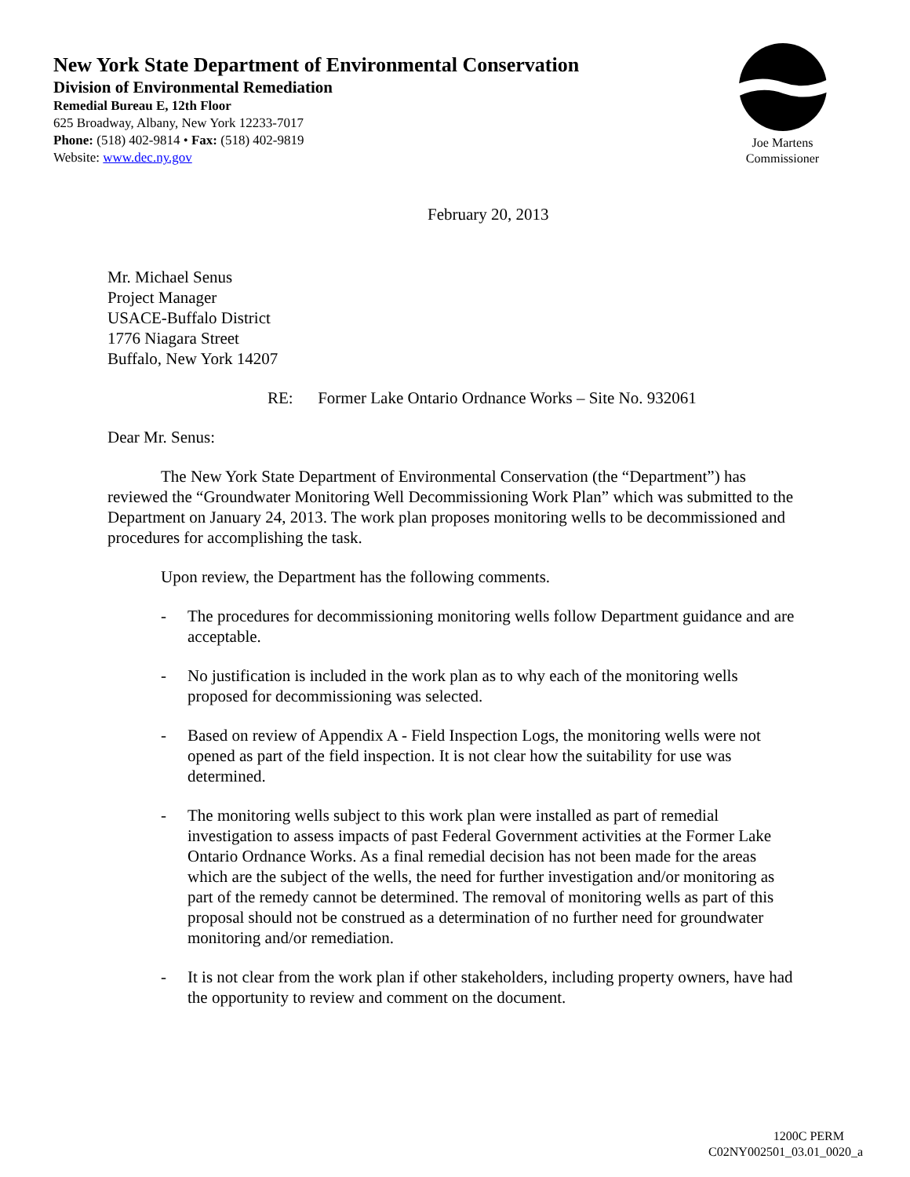New York State Department of Environmental Conservation
Division of Environmental Remediation
Remedial Bureau E, 12th Floor
625 Broadway, Albany, New York 12233-7017
Phone: (518) 402-9814 • Fax: (518) 402-9819
Website: www.dec.ny.gov
Joe Martens
Commissioner
February 20, 2013
Mr. Michael Senus
Project Manager
USACE-Buffalo District
1776 Niagara Street
Buffalo, New York 14207
RE: Former Lake Ontario Ordnance Works – Site No. 932061
Dear Mr. Senus:
The New York State Department of Environmental Conservation (the “Department”) has reviewed the “Groundwater Monitoring Well Decommissioning Work Plan” which was submitted to the Department on January 24, 2013. The work plan proposes monitoring wells to be decommissioned and procedures for accomplishing the task.
Upon review, the Department has the following comments.
- The procedures for decommissioning monitoring wells follow Department guidance and are acceptable.
- No justification is included in the work plan as to why each of the monitoring wells proposed for decommissioning was selected.
- Based on review of Appendix A - Field Inspection Logs, the monitoring wells were not opened as part of the field inspection. It is not clear how the suitability for use was determined.
- The monitoring wells subject to this work plan were installed as part of remedial investigation to assess impacts of past Federal Government activities at the Former Lake Ontario Ordnance Works. As a final remedial decision has not been made for the areas which are the subject of the wells, the need for further investigation and/or monitoring as part of the remedy cannot be determined. The removal of monitoring wells as part of this proposal should not be construed as a determination of no further need for groundwater monitoring and/or remediation.
- It is not clear from the work plan if other stakeholders, including property owners, have had the opportunity to review and comment on the document.
1200C PERM
C02NY002501_03.01_0020_a